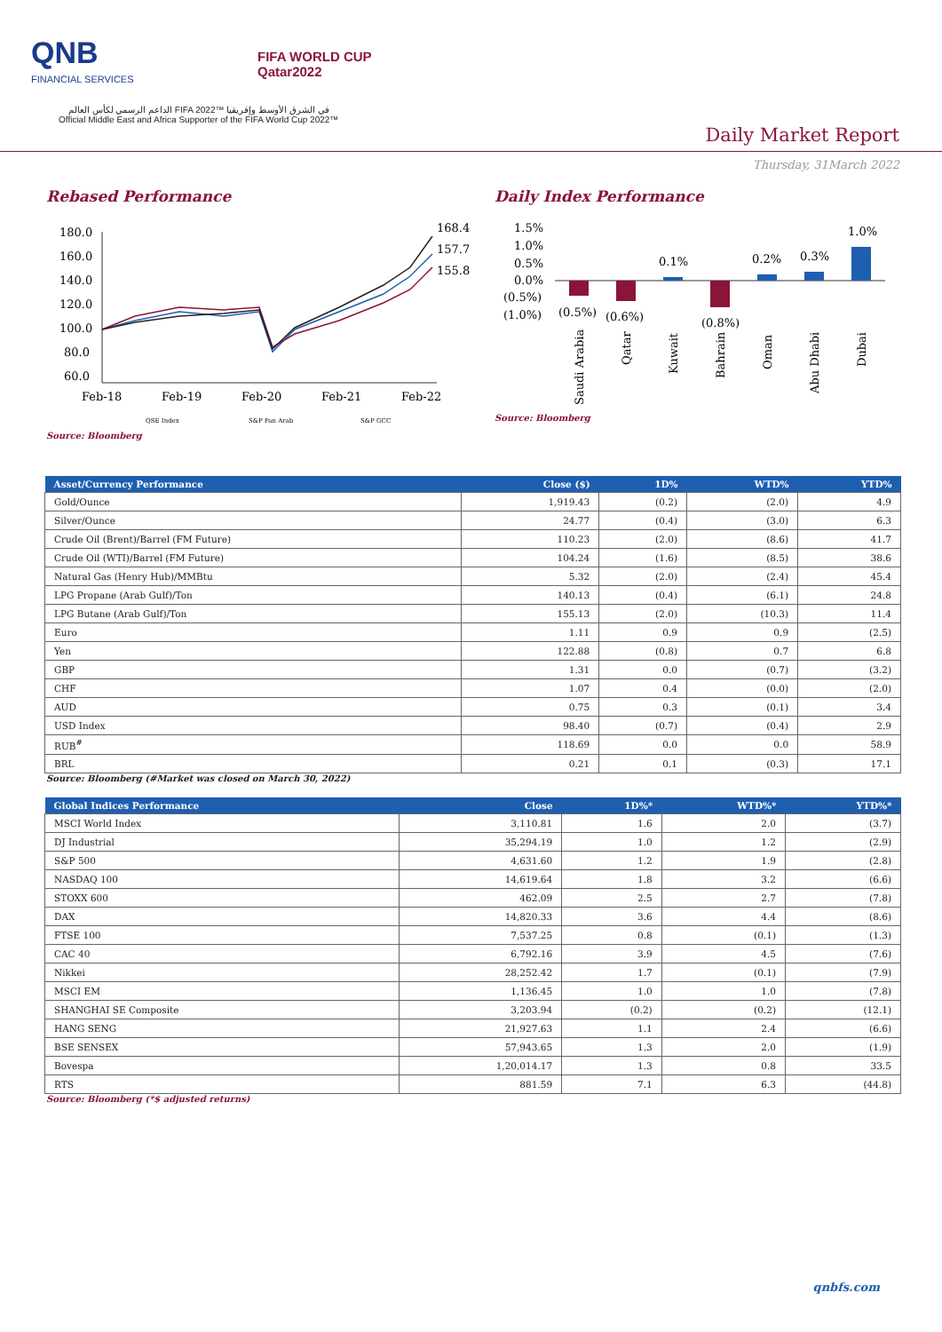QNB
FINANCIAL SERVICES
FIFA WORLD CUP
Qatar2022
الداعم الرسمي لكأس العالم FIFA 2022™ في الشرق الأوسط وإفريقيا
Official Middle East and Africa Supporter of the FIFA World Cup 2022™
Daily Market Report
Thursday, 31March 2022
Rebased Performance
180.0
160.0
140.0
120.0
100.0
80.0
60.0
Feb-18
Feb-19
Feb-20
Feb-21
Feb-22
168.4
157.7
155.8
QSE Index
S&P Pan Arab
S&P GCC
Source: Bloomberg
Daily Index Performance
1.5%
1.0%
0.5%
0.0%
(0.5%)
(1.0%)
(0.5%)
(0.6%)
0.1%
(0.8%)
0.2%
0.3%
1.0%
Saudi Arabia
Qatar
Kuwait
Bahrain
Oman
Abu Dhabi
Dubai
Source: Bloomberg
| Asset/Currency Performance | Close ($) | 1D% | WTD% | YTD% |
| --- | --- | --- | --- | --- |
| Gold/Ounce | 1,919.43 | (0.2) | (2.0) | 4.9 |
| Silver/Ounce | 24.77 | (0.4) | (3.0) | 6.3 |
| Crude Oil (Brent)/Barrel (FM Future) | 110.23 | (2.0) | (8.6) | 41.7 |
| Crude Oil (WTI)/Barrel (FM Future) | 104.24 | (1.6) | (8.5) | 38.6 |
| Natural Gas (Henry Hub)/MMBtu | 5.32 | (2.0) | (2.4) | 45.4 |
| LPG Propane (Arab Gulf)/Ton | 140.13 | (0.4) | (6.1) | 24.8 |
| LPG Butane (Arab Gulf)/Ton | 155.13 | (2.0) | (10.3) | 11.4 |
| Euro | 1.11 | 0.9 | 0.9 | (2.5) |
| Yen | 122.88 | (0.8) | 0.7 | 6.8 |
| GBP | 1.31 | 0.0 | (0.7) | (3.2) |
| CHF | 1.07 | 0.4 | (0.0) | (2.0) |
| AUD | 0.75 | 0.3 | (0.1) | 3.4 |
| USD Index | 98.40 | (0.7) | (0.4) | 2.9 |
| RUB<sup>#</sup> | 118.69 | 0.0 | 0.0 | 58.9 |
| BRL | 0.21 | 0.1 | (0.3) | 17.1 |
Source: Bloomberg (#Market was closed on March 30, 2022)
| Global Indices Performance | Close | 1D%* | WTD%* | YTD%* |
| --- | --- | --- | --- | --- |
| MSCI World Index | 3,110.81 | 1.6 | 2.0 | (3.7) |
| DJ Industrial | 35,294.19 | 1.0 | 1.2 | (2.9) |
| S&P 500 | 4,631.60 | 1.2 | 1.9 | (2.8) |
| NASDAQ 100 | 14,619.64 | 1.8 | 3.2 | (6.6) |
| STOXX 600 | 462.09 | 2.5 | 2.7 | (7.8) |
| DAX | 14,820.33 | 3.6 | 4.4 | (8.6) |
| FTSE 100 | 7,537.25 | 0.8 | (0.1) | (1.3) |
| CAC 40 | 6,792.16 | 3.9 | 4.5 | (7.6) |
| Nikkei | 28,252.42 | 1.7 | (0.1) | (7.9) |
| MSCI EM | 1,136.45 | 1.0 | 1.0 | (7.8) |
| SHANGHAI SE Composite | 3,203.94 | (0.2) | (0.2) | (12.1) |
| HANG SENG | 21,927.63 | 1.1 | 2.4 | (6.6) |
| BSE SENSEX | 57,943.65 | 1.3 | 2.0 | (1.9) |
| Bovespa | 1,20,014.17 | 1.3 | 0.8 | 33.5 |
| RTS | 881.59 | 7.1 | 6.3 | (44.8) |
Source: Bloomberg (*$ adjusted returns)
qnbfs.com